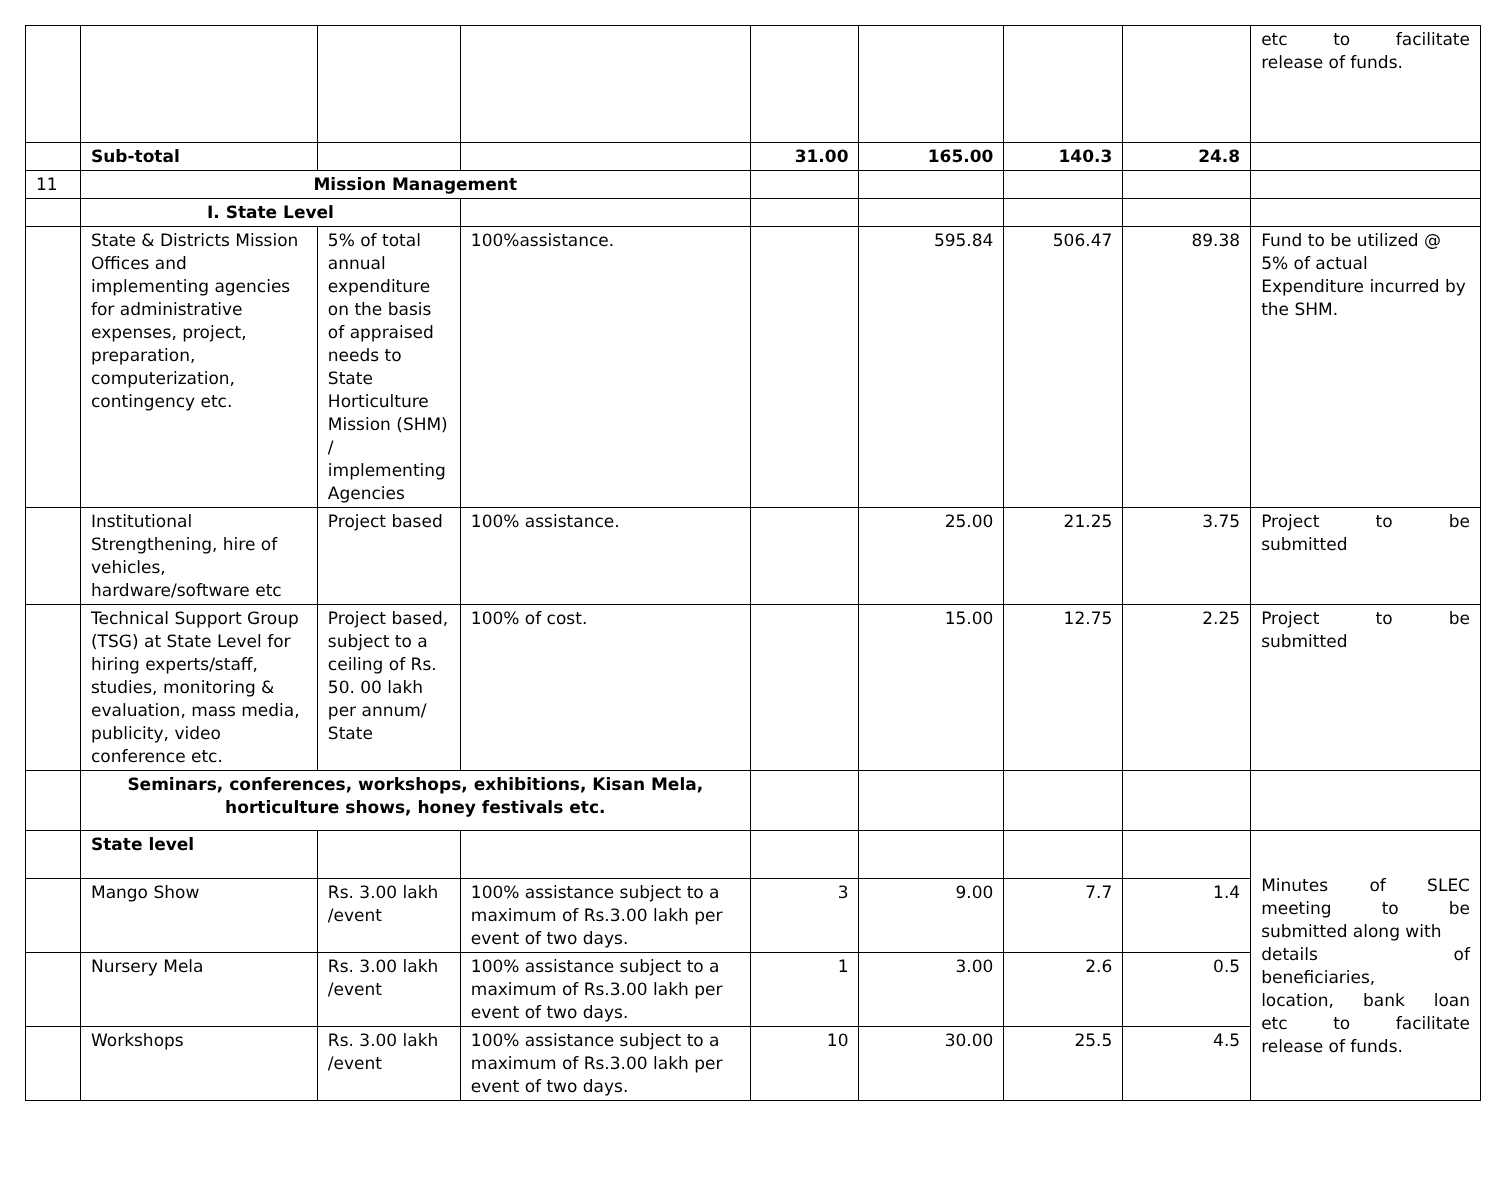| | | | | | | | | etc to facilitate release of funds. |
| | Sub-total | | | 31.00 | 165.00 | 140.3 | 24.8 | |
| 11 | Mission Management | | | | | | | |
| | I. State Level | | | | | | | |
| | State & Districts Mission Offices and implementing agencies for administrative expenses, project, preparation, computerization, contingency etc. | 5% of total annual expenditure on the basis of appraised needs to State Horticulture Mission (SHM) / implementing Agencies | 100%assistance. | | 595.84 | 506.47 | 89.38 | Fund to be utilized @ 5% of actual Expenditure incurred by the SHM. |
| | Institutional Strengthening, hire of vehicles, hardware/software etc | Project based | 100% assistance. | | 25.00 | 21.25 | 3.75 | Project to be submitted |
| | Technical Support Group (TSG) at State Level for hiring experts/staff, studies, monitoring & evaluation, mass media, publicity, video conference etc. | Project based, subject to a ceiling of Rs. 50. 00 lakh per annum/ State | 100% of cost. | | 15.00 | 12.75 | 2.25 | Project to be submitted |
| | Seminars, conferences, workshops, exhibitions, Kisan Mela, horticulture shows, honey festivals etc. | | | | | | | |
| | State level | | | | | | | Minutes of SLEC meeting to be submitted along with details of beneficiaries, location, bank loan etc to facilitate release of funds. |
| | Mango Show | Rs. 3.00 lakh /event | 100% assistance subject to a maximum of Rs.3.00 lakh per event of two days. | 3 | 9.00 | 7.7 | 1.4 | |
| | Nursery Mela | Rs. 3.00 lakh /event | 100% assistance subject to a maximum of Rs.3.00 lakh per event of two days. | 1 | 3.00 | 2.6 | 0.5 | |
| | Workshops | Rs. 3.00 lakh /event | 100% assistance subject to a maximum of Rs.3.00 lakh per event of two days. | 10 | 30.00 | 25.5 | 4.5 | |